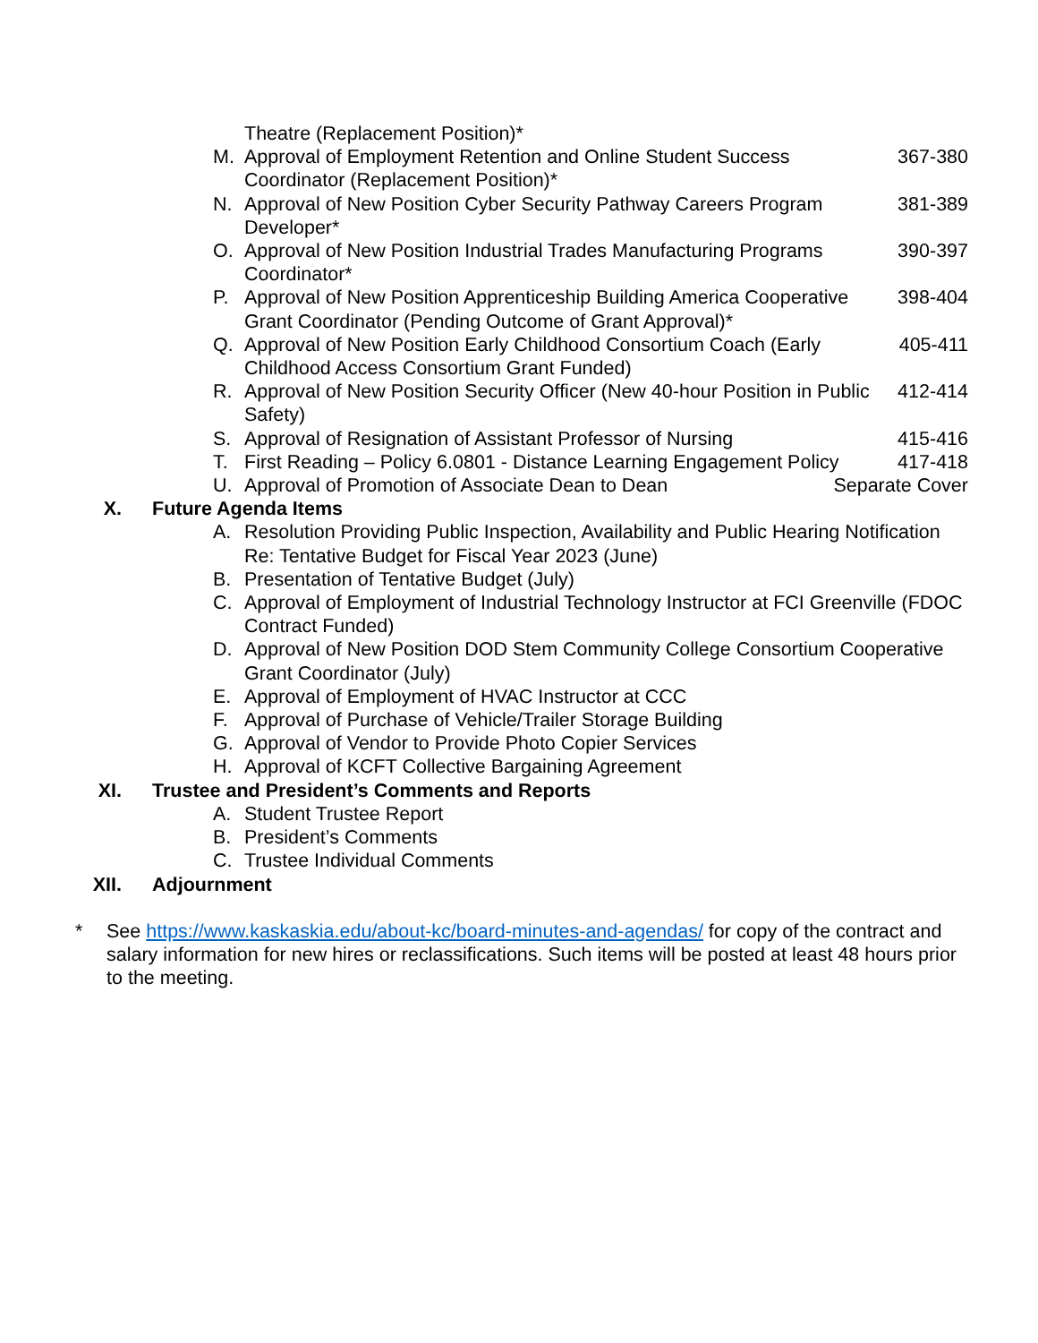Theatre (Replacement Position)*
M. Approval of Employment Retention and Online Student Success Coordinator (Replacement Position)* 367-380
N. Approval of New Position Cyber Security Pathway Careers Program Developer* 381-389
O. Approval of New Position Industrial Trades Manufacturing Programs Coordinator* 390-397
P. Approval of New Position Apprenticeship Building America Cooperative Grant Coordinator (Pending Outcome of Grant Approval)* 398-404
Q. Approval of New Position Early Childhood Consortium Coach (Early Childhood Access Consortium Grant Funded) 405-411
R. Approval of New Position Security Officer (New 40-hour Position in Public Safety) 412-414
S. Approval of Resignation of Assistant Professor of Nursing 415-416
T. First Reading – Policy 6.0801 - Distance Learning Engagement Policy 417-418
U. Approval of Promotion of Associate Dean to Dean Separate Cover
X. Future Agenda Items
A. Resolution Providing Public Inspection, Availability and Public Hearing Notification Re: Tentative Budget for Fiscal Year 2023 (June)
B. Presentation of Tentative Budget (July)
C. Approval of Employment of Industrial Technology Instructor at FCI Greenville (FDOC Contract Funded)
D. Approval of New Position DOD Stem Community College Consortium Cooperative Grant Coordinator (July)
E. Approval of Employment of HVAC Instructor at CCC
F. Approval of Purchase of Vehicle/Trailer Storage Building
G. Approval of Vendor to Provide Photo Copier Services
H. Approval of KCFT Collective Bargaining Agreement
XI. Trustee and President’s Comments and Reports
A. Student Trustee Report
B. President’s Comments
C. Trustee Individual Comments
XII. Adjournment
* See https://www.kaskaskia.edu/about-kc/board-minutes-and-agendas/ for copy of the contract and salary information for new hires or reclassifications. Such items will be posted at least 48 hours prior to the meeting.